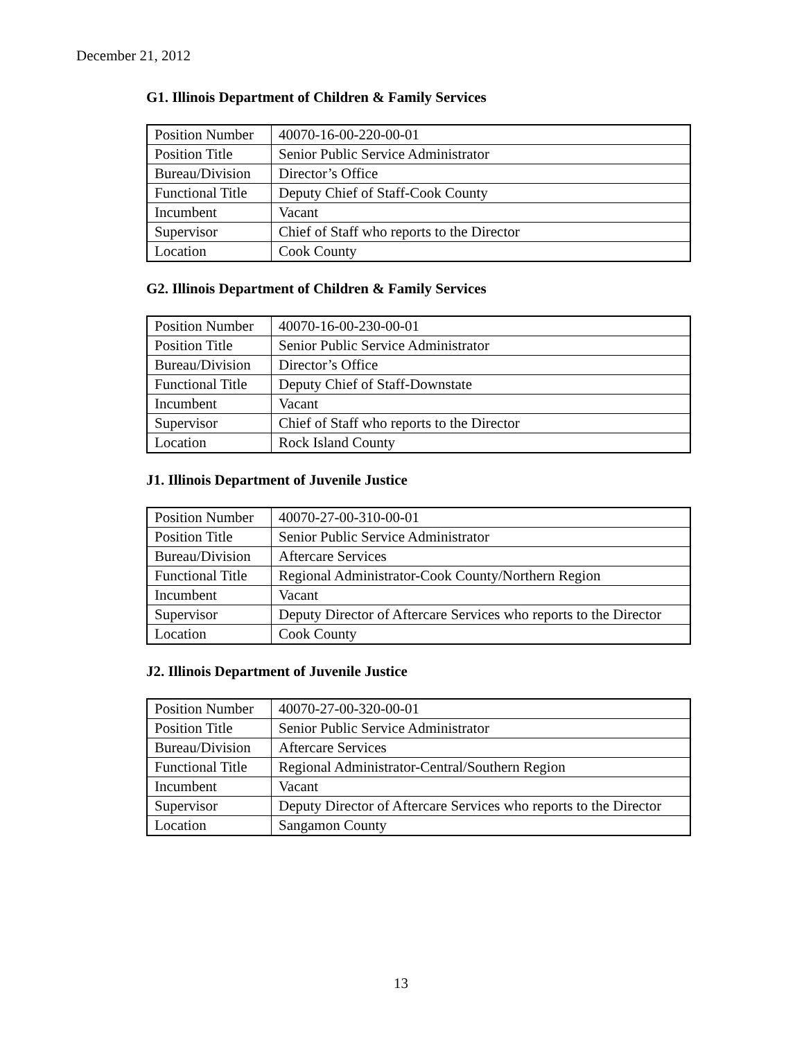December 21, 2012
G1. Illinois Department of Children & Family Services
| Position Number | 40070-16-00-220-00-01 |
| Position Title | Senior Public Service Administrator |
| Bureau/Division | Director’s Office |
| Functional Title | Deputy Chief of Staff-Cook County |
| Incumbent | Vacant |
| Supervisor | Chief of Staff who reports to the Director |
| Location | Cook County |
G2. Illinois Department of Children & Family Services
| Position Number | 40070-16-00-230-00-01 |
| Position Title | Senior Public Service Administrator |
| Bureau/Division | Director’s Office |
| Functional Title | Deputy Chief of Staff-Downstate |
| Incumbent | Vacant |
| Supervisor | Chief of Staff who reports to the Director |
| Location | Rock Island County |
J1. Illinois Department of Juvenile Justice
| Position Number | 40070-27-00-310-00-01 |
| Position Title | Senior Public Service Administrator |
| Bureau/Division | Aftercare Services |
| Functional Title | Regional Administrator-Cook County/Northern Region |
| Incumbent | Vacant |
| Supervisor | Deputy Director of Aftercare Services who reports to the Director |
| Location | Cook County |
J2. Illinois Department of Juvenile Justice
| Position Number | 40070-27-00-320-00-01 |
| Position Title | Senior Public Service Administrator |
| Bureau/Division | Aftercare Services |
| Functional Title | Regional Administrator-Central/Southern Region |
| Incumbent | Vacant |
| Supervisor | Deputy Director of Aftercare Services who reports to the Director |
| Location | Sangamon County |
13